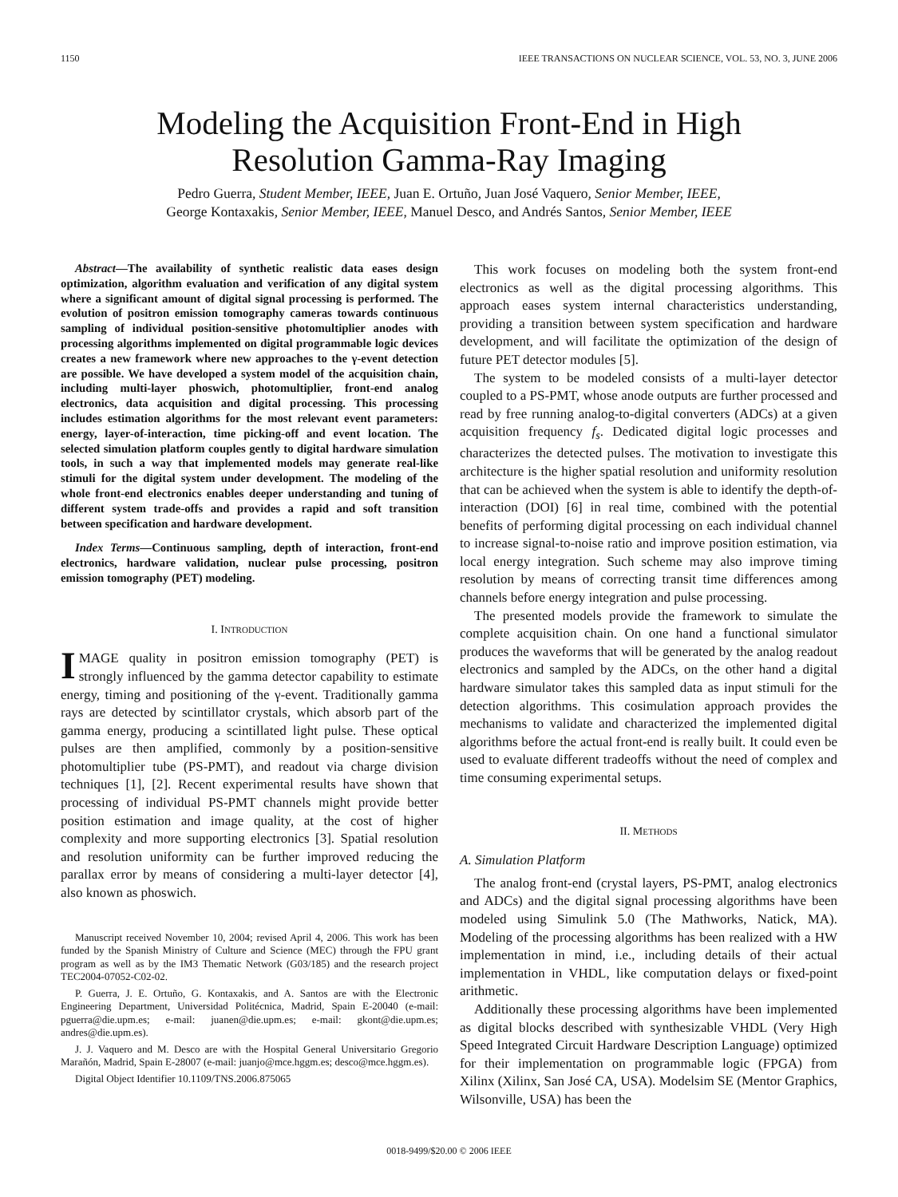1150 IEEE TRANSACTIONS ON NUCLEAR SCIENCE, VOL. 53, NO. 3, JUNE 2006
Modeling the Acquisition Front-End in High
Resolution Gamma-Ray Imaging
Pedro Guerra, Student Member, IEEE, Juan E. Ortuño, Juan José Vaquero, Senior Member, IEEE,
George Kontaxakis, Senior Member, IEEE, Manuel Desco, and Andrés Santos, Senior Member, IEEE
Abstract—The availability of synthetic realistic data eases design optimization, algorithm evaluation and verification of any digital system where a significant amount of digital signal processing is performed. The evolution of positron emission tomography cameras towards continuous sampling of individual position-sensitive photomultiplier anodes with processing algorithms implemented on digital programmable logic devices creates a new framework where new approaches to the γ-event detection are possible. We have developed a system model of the acquisition chain, including multi-layer phoswich, photomultiplier, front-end analog electronics, data acquisition and digital processing. This processing includes estimation algorithms for the most relevant event parameters: energy, layer-of-interaction, time picking-off and event location. The selected simulation platform couples gently to digital hardware simulation tools, in such a way that implemented models may generate real-like stimuli for the digital system under development. The modeling of the whole front-end electronics enables deeper understanding and tuning of different system trade-offs and provides a rapid and soft transition between specification and hardware development.
Index Terms—Continuous sampling, depth of interaction, front-end electronics, hardware validation, nuclear pulse processing, positron emission tomography (PET) modeling.
I. INTRODUCTION
IMAGE quality in positron emission tomography (PET) is strongly influenced by the gamma detector capability to estimate energy, timing and positioning of the γ-event. Traditionally gamma rays are detected by scintillator crystals, which absorb part of the gamma energy, producing a scintillated light pulse. These optical pulses are then amplified, commonly by a position-sensitive photomultiplier tube (PS-PMT), and readout via charge division techniques [1], [2]. Recent experimental results have shown that processing of individual PS-PMT channels might provide better position estimation and image quality, at the cost of higher complexity and more supporting electronics [3]. Spatial resolution and resolution uniformity can be further improved reducing the parallax error by means of considering a multi-layer detector [4], also known as phoswich.
Manuscript received November 10, 2004; revised April 4, 2006. This work has been funded by the Spanish Ministry of Culture and Science (MEC) through the FPU grant program as well as by the IM3 Thematic Network (G03/185) and the research project TEC2004-07052-C02-02.
P. Guerra, J. E. Ortuño, G. Kontaxakis, and A. Santos are with the Electronic Engineering Department, Universidad Politécnica, Madrid, Spain E-20040 (e-mail: pguerra@die.upm.es; e-mail: juanen@die.upm.es; e-mail: gkont@die.upm.es; andres@die.upm.es).
J. J. Vaquero and M. Desco are with the Hospital General Universitario Gregorio Marañón, Madrid, Spain E-28007 (e-mail: juanjo@mce.hggm.es; desco@mce.hggm.es).
Digital Object Identifier 10.1109/TNS.2006.875065
This work focuses on modeling both the system front-end electronics as well as the digital processing algorithms. This approach eases system internal characteristics understanding, providing a transition between system specification and hardware development, and will facilitate the optimization of the design of future PET detector modules [5].
The system to be modeled consists of a multi-layer detector coupled to a PS-PMT, whose anode outputs are further processed and read by free running analog-to-digital converters (ADCs) at a given acquisition frequency f<sub>s</sub>. Dedicated digital logic processes and characterizes the detected pulses. The motivation to investigate this architecture is the higher spatial resolution and uniformity resolution that can be achieved when the system is able to identify the depth-of-interaction (DOI) [6] in real time, combined with the potential benefits of performing digital processing on each individual channel to increase signal-to-noise ratio and improve position estimation, via local energy integration. Such scheme may also improve timing resolution by means of correcting transit time differences among channels before energy integration and pulse processing.
The presented models provide the framework to simulate the complete acquisition chain. On one hand a functional simulator produces the waveforms that will be generated by the analog readout electronics and sampled by the ADCs, on the other hand a digital hardware simulator takes this sampled data as input stimuli for the detection algorithms. This cosimulation approach provides the mechanisms to validate and characterized the implemented digital algorithms before the actual front-end is really built. It could even be used to evaluate different tradeoffs without the need of complex and time consuming experimental setups.
II. METHODS
A. Simulation Platform
The analog front-end (crystal layers, PS-PMT, analog electronics and ADCs) and the digital signal processing algorithms have been modeled using Simulink 5.0 (The Mathworks, Natick, MA). Modeling of the processing algorithms has been realized with a HW implementation in mind, i.e., including details of their actual implementation in VHDL, like computation delays or fixed-point arithmetic.
Additionally these processing algorithms have been implemented as digital blocks described with synthesizable VHDL (Very High Speed Integrated Circuit Hardware Description Language) optimized for their implementation on programmable logic (FPGA) from Xilinx (Xilinx, San José CA, USA). Modelsim SE (Mentor Graphics, Wilsonville, USA) has been the
0018-9499/$20.00 © 2006 IEEE